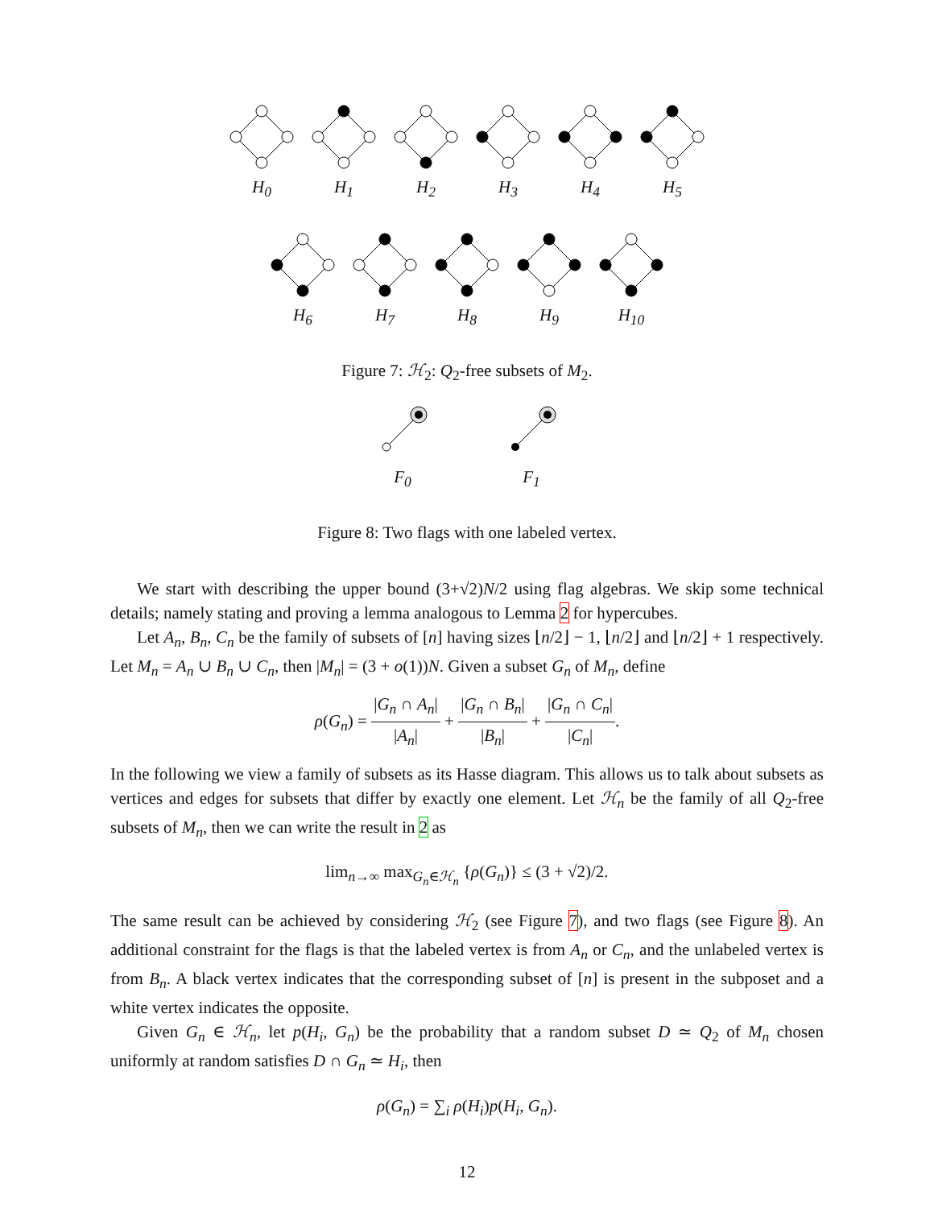H<sub>0</sub> H<sub>1</sub> H<sub>2</sub> H<sub>3</sub> H<sub>4</sub> H<sub>5</sub>
H<sub>6</sub> H<sub>7</sub> H<sub>8</sub> H<sub>9</sub> H<sub>10</sub>
Figure 7: ℋ<sub>2</sub>: Q<sub>2</sub>-free subsets of M<sub>2</sub>.
F<sub>0</sub> F<sub>1</sub>
Figure 8: Two flags with one labeled vertex.
We start with describing the upper bound (3+√2)N/2 using flag algebras. We skip some technical details; namely stating and proving a lemma analogous to Lemma 2 for hypercubes.
Let A<sub>n</sub>, B<sub>n</sub>, C<sub>n</sub> be the family of subsets of [n] having sizes ⌊n/2⌋ − 1, ⌊n/2⌋ and ⌊n/2⌋ + 1 respectively. Let M<sub>n</sub> = A<sub>n</sub> ∪ B<sub>n</sub> ∪ C<sub>n</sub>, then |M<sub>n</sub>| = (3 + o(1))N. Given a subset G<sub>n</sub> of M<sub>n</sub>, define
ρ(G<sub>n</sub>) = |G<sub>n</sub> ∩ A<sub>n</sub>| |A<sub>n</sub>| + |G<sub>n</sub> ∩ B<sub>n</sub>| |B<sub>n</sub>| + |G<sub>n</sub> ∩ C<sub>n</sub>| |C<sub>n</sub>|.
In the following we view a family of subsets as its Hasse diagram. This allows us to talk about subsets as vertices and edges for subsets that differ by exactly one element. Let ℋ<sub>n</sub> be the family of all Q<sub>2</sub>-free subsets of M<sub>n</sub>, then we can write the result in 2 as
lim<sub>n→∞</sub> max<sub>G<sub>n</sub>∈ℋ<sub>n</sub></sub> {ρ(G<sub>n</sub>)} ≤ (3 + √2)/2.
The same result can be achieved by considering ℋ<sub>2</sub> (see Figure 7), and two flags (see Figure 8). An additional constraint for the flags is that the labeled vertex is from A<sub>n</sub> or C<sub>n</sub>, and the unlabeled vertex is from B<sub>n</sub>. A black vertex indicates that the corresponding subset of [n] is present in the subposet and a white vertex indicates the opposite.
Given G<sub>n</sub> ∈ ℋ<sub>n</sub>, let p(H<sub>i</sub>, G<sub>n</sub>) be the probability that a random subset D ≃ Q<sub>2</sub> of M<sub>n</sub> chosen uniformly at random satisfies D ∩ G<sub>n</sub> ≃ H<sub>i</sub>, then
ρ(G<sub>n</sub>) = ∑<sub>i</sub> ρ(H<sub>i</sub>)p(H<sub>i</sub>, G<sub>n</sub>).
12